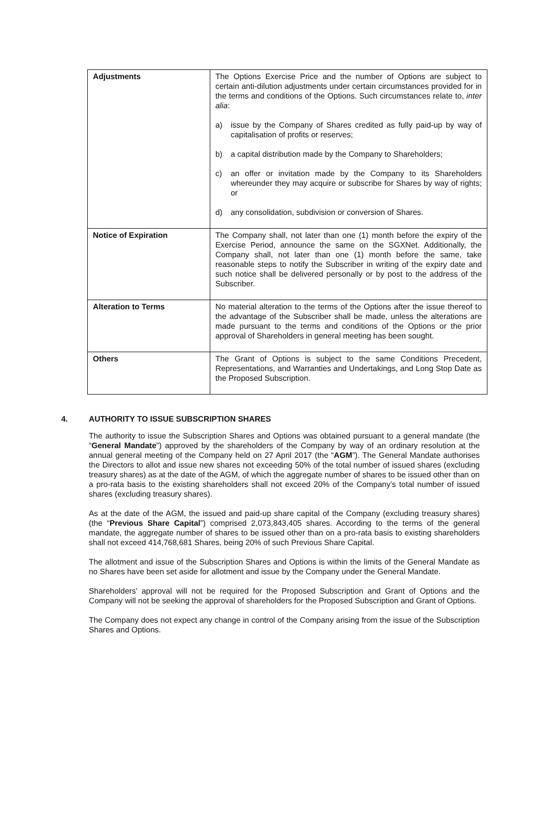| Adjustments | The Options Exercise Price and the number of Options are subject to certain anti-dilution adjustments under certain circumstances provided for in the terms and conditions of the Options. Such circumstances relate to, inter alia : a) issue by the Company of Shares credited as fully paid-up by way of capitalisation of profits or reserves; b) a capital distribution made by the Company to Shareholders; c) an offer or invitation made by the Company to its Shareholders whereunder they may acquire or subscribe for Shares by way of rights; or d) any consolidation, subdivision or conversion of Shares. |
| Notice of Expiration | The Company shall, not later than one (1) month before the expiry of the Exercise Period, announce the same on the SGXNet. Additionally, the Company shall, not later than one (1) month before the same, take reasonable steps to notify the Subscriber in writing of the expiry date and such notice shall be delivered personally or by post to the address of the Subscriber. |
| Alteration to Terms | No material alteration to the terms of the Options after the issue thereof to the advantage of the Subscriber shall be made, unless the alterations are made pursuant to the terms and conditions of the Options or the prior approval of Shareholders in general meeting has been sought. |
| Others | The Grant of Options is subject to the same Conditions Precedent, Representations, and Warranties and Undertakings, and Long Stop Date as the Proposed Subscription. |
4. AUTHORITY TO ISSUE SUBSCRIPTION SHARES
The authority to issue the Subscription Shares and Options was obtained pursuant to a general mandate (the “General Mandate”) approved by the shareholders of the Company by way of an ordinary resolution at the annual general meeting of the Company held on 27 April 2017 (the “AGM”). The General Mandate authorises the Directors to allot and issue new shares not exceeding 50% of the total number of issued shares (excluding treasury shares) as at the date of the AGM, of which the aggregate number of shares to be issued other than on a pro-rata basis to the existing shareholders shall not exceed 20% of the Company’s total number of issued shares (excluding treasury shares).
As at the date of the AGM, the issued and paid-up share capital of the Company (excluding treasury shares) (the “Previous Share Capital”) comprised 2,073,843,405 shares. According to the terms of the general mandate, the aggregate number of shares to be issued other than on a pro-rata basis to existing shareholders shall not exceed 414,768,681 Shares, being 20% of such Previous Share Capital.
The allotment and issue of the Subscription Shares and Options is within the limits of the General Mandate as no Shares have been set aside for allotment and issue by the Company under the General Mandate.
Shareholders' approval will not be required for the Proposed Subscription and Grant of Options and the Company will not be seeking the approval of shareholders for the Proposed Subscription and Grant of Options.
The Company does not expect any change in control of the Company arising from the issue of the Subscription Shares and Options.